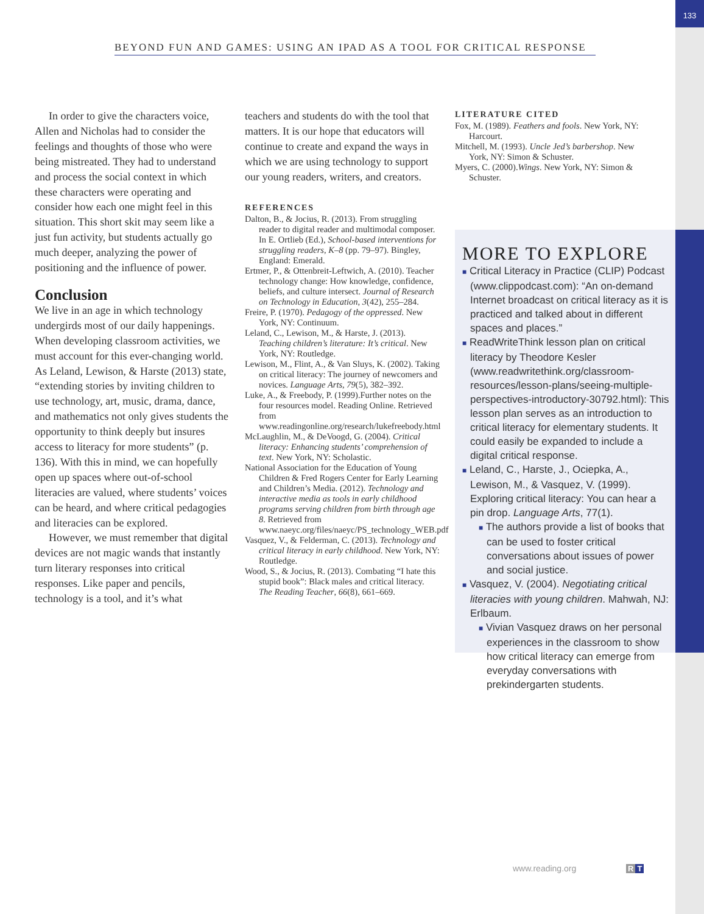133
BEYOND FUN AND GAMES: USING AN IPAD AS A TOOL FOR CRITICAL RESPONSE
In order to give the characters voice, Allen and Nicholas had to consider the feelings and thoughts of those who were being mistreated. They had to understand and process the social context in which these characters were operating and consider how each one might feel in this situation. This short skit may seem like a just fun activity, but students actually go much deeper, analyzing the power of positioning and the influence of power.
Conclusion
We live in an age in which technology undergirds most of our daily happenings. When developing classroom activities, we must account for this ever-changing world. As Leland, Lewison, & Harste (2013) state, “extending stories by inviting children to use technology, art, music, drama, dance, and mathematics not only gives students the opportunity to think deeply but insures access to literacy for more students” (p. 136). With this in mind, we can hopefully open up spaces where out-of-school literacies are valued, where students’ voices can be heard, and where critical pedagogies and literacies can be explored.
However, we must remember that digital devices are not magic wands that instantly turn literary responses into critical responses. Like paper and pencils, technology is a tool, and it’s what
teachers and students do with the tool that matters. It is our hope that educators will continue to create and expand the ways in which we are using technology to support our young readers, writers, and creators.
REFERENCES
Dalton, B., & Jocius, R. (2013). From struggling reader to digital reader and multimodal composer. In E. Ortlieb (Ed.), School-based interventions for struggling readers, K–8 (pp. 79–97). Bingley, England: Emerald.
Ertmer, P., & Ottenbreit-Leftwich, A. (2010). Teacher technology change: How knowledge, confidence, beliefs, and culture intersect. Journal of Research on Technology in Education, 3(42), 255–284.
Freire, P. (1970). Pedagogy of the oppressed. New York, NY: Continuum.
Leland, C., Lewison, M., & Harste, J. (2013). Teaching children’s literature: It’s critical. New York, NY: Routledge.
Lewison, M., Flint, A., & Van Sluys, K. (2002). Taking on critical literacy: The journey of newcomers and novices. Language Arts, 79(5), 382–392.
Luke, A., & Freebody, P. (1999).Further notes on the four resources model. Reading Online. Retrieved from www.readingonline.org/research/lukefreebody.html
McLaughlin, M., & DeVoogd, G. (2004). Critical literacy: Enhancing students’ comprehension of text. New York, NY: Scholastic.
National Association for the Education of Young Children & Fred Rogers Center for Early Learning and Children’s Media. (2012). Technology and interactive media as tools in early childhood programs serving children from birth through age 8. Retrieved from www.naeyc.org/files/naeyc/PS_technology_WEB.pdf
Vasquez, V., & Felderman, C. (2013). Technology and critical literacy in early childhood. New York, NY: Routledge.
Wood, S., & Jocius, R. (2013). Combating “I hate this stupid book”: Black males and critical literacy. The Reading Teacher, 66(8), 661–669.
LITERATURE CITED
Fox, M. (1989). Feathers and fools. New York, NY: Harcourt.
Mitchell, M. (1993). Uncle Jed’s barbershop. New York, NY: Simon & Schuster.
Myers, C. (2000).Wings. New York, NY: Simon & Schuster.
MORE TO EXPLORE
■ Critical Literacy in Practice (CLIP) Podcast (www.clippodcast.com): “An on-demand Internet broadcast on critical literacy as it is practiced and talked about in different spaces and places.”
■ ReadWriteThink lesson plan on critical literacy by Theodore Kesler (www.readwritethink.org/classroom-resources/lesson-plans/seeing-multiple-perspectives-introductory-30792.html): This lesson plan serves as an introduction to critical literacy for elementary students. It could easily be expanded to include a digital critical response.
■ Leland, C., Harste, J., Ociepka, A., Lewison, M., & Vasquez, V. (1999). Exploring critical literacy: You can hear a pin drop. Language Arts, 77(1).
■ The authors provide a list of books that can be used to foster critical conversations about issues of power and social justice.
■ Vasquez, V. (2004). Negotiating critical literacies with young children. Mahwah, NJ: Erlbaum.
■ Vivian Vasquez draws on her personal experiences in the classroom to show how critical literacy can emerge from everyday conversations with prekindergarten students.
www.reading.org R T